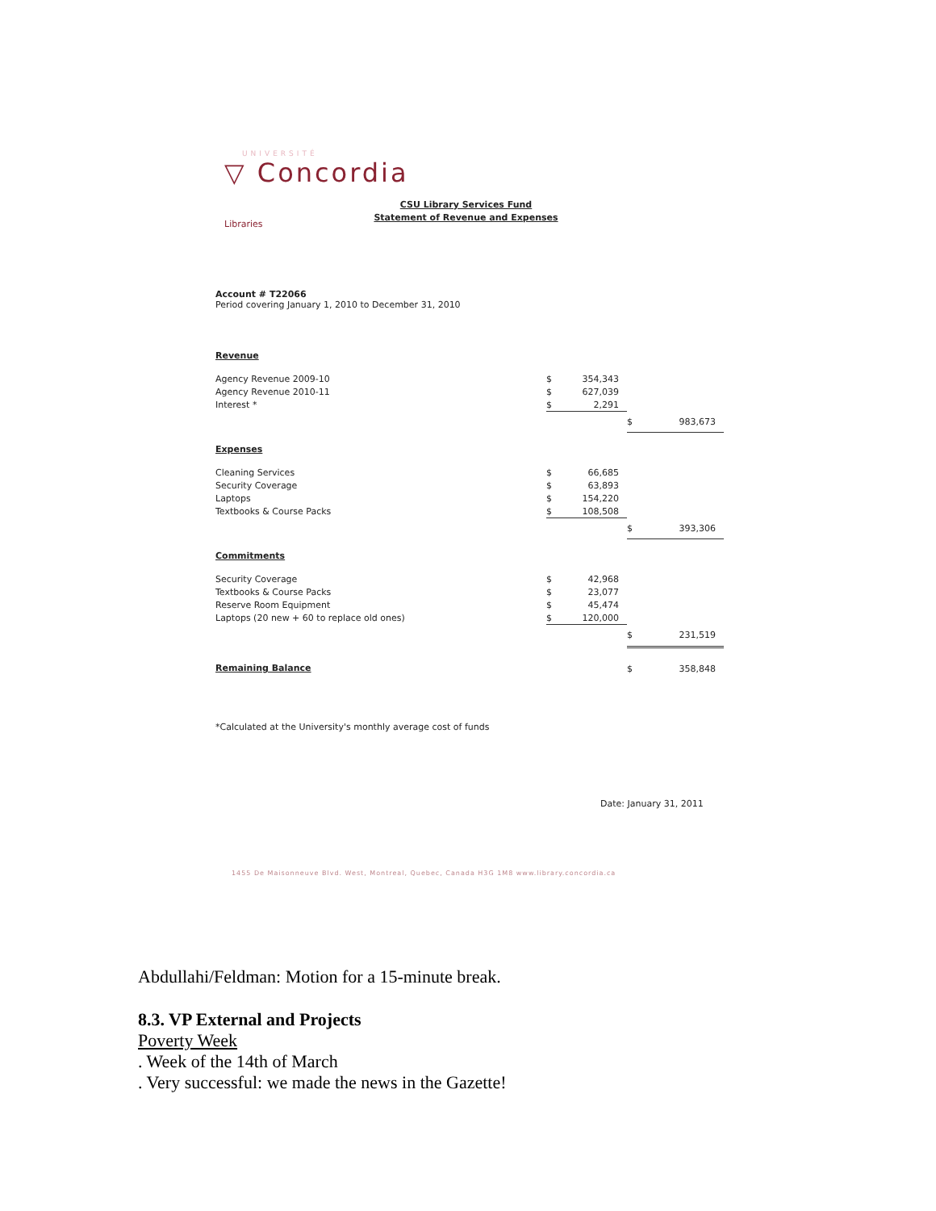UNIVERSITÉ
▽ Concordia
Libraries
CSU Library Services Fund
Statement of Revenue and Expenses
Account # T22066
Period covering January 1, 2010 to December 31, 2010
Revenue
| Agency Revenue 2009-10 | $ | 354,343 | | |
| Agency Revenue 2010-11 | $ | 627,039 | | |
| Interest * | $ | 2,291 | | |
| | | | $ | 983,673 |
Expenses
| Cleaning Services | $ | 66,685 | | |
| Security Coverage | $ | 63,893 | | |
| Laptops | $ | 154,220 | | |
| Textbooks & Course Packs | $ | 108,508 | | |
| | | | $ | 393,306 |
Commitments
| Security Coverage | $ | 42,968 | | |
| Textbooks & Course Packs | $ | 23,077 | | |
| Reserve Room Equipment | $ | 45,474 | | |
| Laptops (20 new + 60 to replace old ones) | $ | 120,000 | | |
| | | | $ | 231,519 |
| Remaining Balance | | | $ | 358,848 |
*Calculated at the University's monthly average cost of funds
Date: January 31, 2011
1455 De Maisonneuve Blvd. West, Montreal, Quebec, Canada H3G 1M8 www.library.concordia.ca
Abdullahi/Feldman: Motion for a 15-minute break.
8.3. VP External and Projects
Poverty Week
. Week of the 14th of March
. Very successful: we made the news in the Gazette!